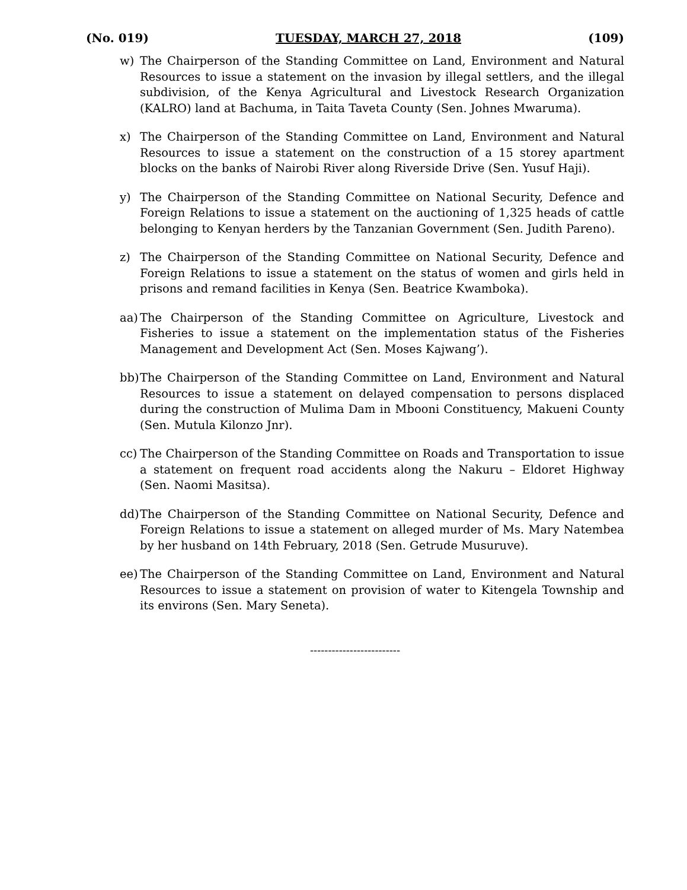(No. 019) TUESDAY, MARCH 27, 2018 (109)
w) The Chairperson of the Standing Committee on Land, Environment and Natural Resources to issue a statement on the invasion by illegal settlers, and the illegal subdivision, of the Kenya Agricultural and Livestock Research Organization (KALRO) land at Bachuma, in Taita Taveta County (Sen. Johnes Mwaruma).
x) The Chairperson of the Standing Committee on Land, Environment and Natural Resources to issue a statement on the construction of a 15 storey apartment blocks on the banks of Nairobi River along Riverside Drive (Sen. Yusuf Haji).
y) The Chairperson of the Standing Committee on National Security, Defence and Foreign Relations to issue a statement on the auctioning of 1,325 heads of cattle belonging to Kenyan herders by the Tanzanian Government (Sen. Judith Pareno).
z) The Chairperson of the Standing Committee on National Security, Defence and Foreign Relations to issue a statement on the status of women and girls held in prisons and remand facilities in Kenya (Sen. Beatrice Kwamboka).
aa) The Chairperson of the Standing Committee on Agriculture, Livestock and Fisheries to issue a statement on the implementation status of the Fisheries Management and Development Act (Sen. Moses Kajwang’).
bb) The Chairperson of the Standing Committee on Land, Environment and Natural Resources to issue a statement on delayed compensation to persons displaced during the construction of Mulima Dam in Mbooni Constituency, Makueni County (Sen. Mutula Kilonzo Jnr).
cc) The Chairperson of the Standing Committee on Roads and Transportation to issue a statement on frequent road accidents along the Nakuru – Eldoret Highway (Sen. Naomi Masitsa).
dd) The Chairperson of the Standing Committee on National Security, Defence and Foreign Relations to issue a statement on alleged murder of Ms. Mary Natembea by her husband on 14th February, 2018 (Sen. Getrude Musuruve).
ee) The Chairperson of the Standing Committee on Land, Environment and Natural Resources to issue a statement on provision of water to Kitengela Township and its environs (Sen. Mary Seneta).
-------------------------